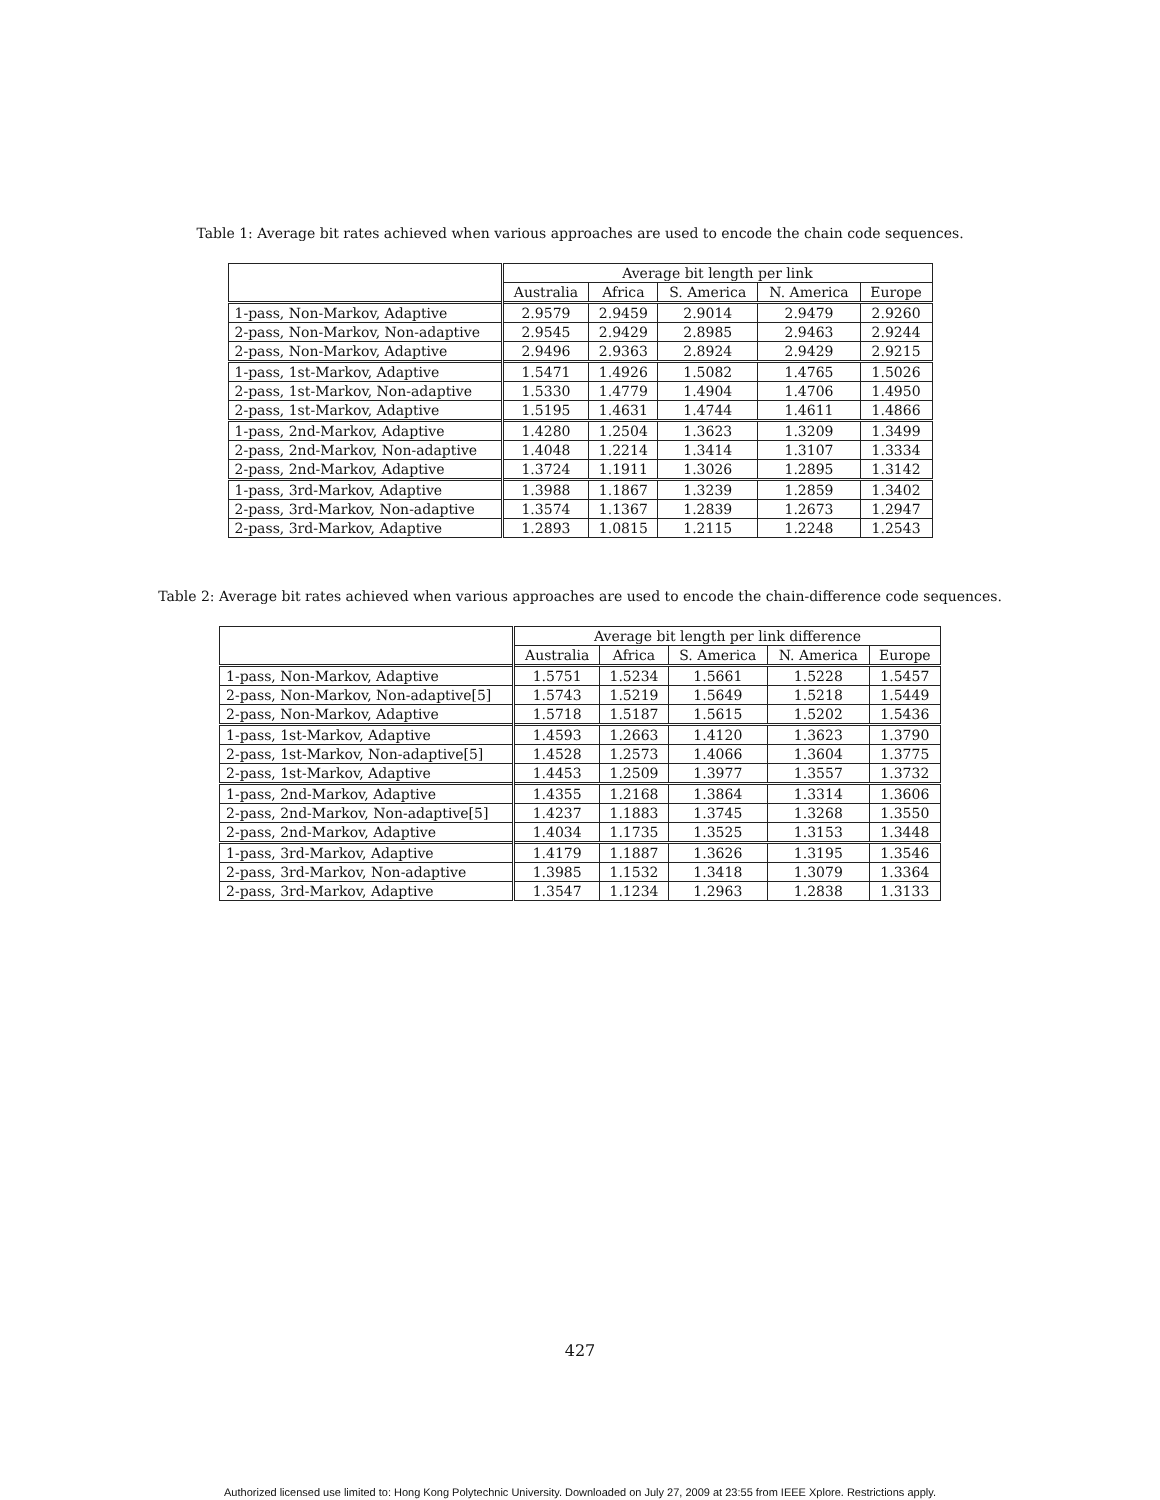Table 1: Average bit rates achieved when various approaches are used to encode the chain code sequences.
| | Average bit length per link | | | | |
| --- | --- | --- | --- | --- | --- |
| | Australia | Africa | S. America | N. America | Europe |
| 1-pass, Non-Markov, Adaptive | 2.9579 | 2.9459 | 2.9014 | 2.9479 | 2.9260 |
| 2-pass, Non-Markov, Non-adaptive | 2.9545 | 2.9429 | 2.8985 | 2.9463 | 2.9244 |
| 2-pass, Non-Markov, Adaptive | 2.9496 | 2.9363 | 2.8924 | 2.9429 | 2.9215 |
| 1-pass, 1st-Markov, Adaptive | 1.5471 | 1.4926 | 1.5082 | 1.4765 | 1.5026 |
| 2-pass, 1st-Markov, Non-adaptive | 1.5330 | 1.4779 | 1.4904 | 1.4706 | 1.4950 |
| 2-pass, 1st-Markov, Adaptive | 1.5195 | 1.4631 | 1.4744 | 1.4611 | 1.4866 |
| 1-pass, 2nd-Markov, Adaptive | 1.4280 | 1.2504 | 1.3623 | 1.3209 | 1.3499 |
| 2-pass, 2nd-Markov, Non-adaptive | 1.4048 | 1.2214 | 1.3414 | 1.3107 | 1.3334 |
| 2-pass, 2nd-Markov, Adaptive | 1.3724 | 1.1911 | 1.3026 | 1.2895 | 1.3142 |
| 1-pass, 3rd-Markov, Adaptive | 1.3988 | 1.1867 | 1.3239 | 1.2859 | 1.3402 |
| 2-pass, 3rd-Markov, Non-adaptive | 1.3574 | 1.1367 | 1.2839 | 1.2673 | 1.2947 |
| 2-pass, 3rd-Markov, Adaptive | 1.2893 | 1.0815 | 1.2115 | 1.2248 | 1.2543 |
Table 2: Average bit rates achieved when various approaches are used to encode the chain-difference code sequences.
| | Average bit length per link difference | | | | |
| --- | --- | --- | --- | --- | --- |
| | Australia | Africa | S. America | N. America | Europe |
| 1-pass, Non-Markov, Adaptive | 1.5751 | 1.5234 | 1.5661 | 1.5228 | 1.5457 |
| 2-pass, Non-Markov, Non-adaptive[5] | 1.5743 | 1.5219 | 1.5649 | 1.5218 | 1.5449 |
| 2-pass, Non-Markov, Adaptive | 1.5718 | 1.5187 | 1.5615 | 1.5202 | 1.5436 |
| 1-pass, 1st-Markov, Adaptive | 1.4593 | 1.2663 | 1.4120 | 1.3623 | 1.3790 |
| 2-pass, 1st-Markov, Non-adaptive[5] | 1.4528 | 1.2573 | 1.4066 | 1.3604 | 1.3775 |
| 2-pass, 1st-Markov, Adaptive | 1.4453 | 1.2509 | 1.3977 | 1.3557 | 1.3732 |
| 1-pass, 2nd-Markov, Adaptive | 1.4355 | 1.2168 | 1.3864 | 1.3314 | 1.3606 |
| 2-pass, 2nd-Markov, Non-adaptive[5] | 1.4237 | 1.1883 | 1.3745 | 1.3268 | 1.3550 |
| 2-pass, 2nd-Markov, Adaptive | 1.4034 | 1.1735 | 1.3525 | 1.3153 | 1.3448 |
| 1-pass, 3rd-Markov, Adaptive | 1.4179 | 1.1887 | 1.3626 | 1.3195 | 1.3546 |
| 2-pass, 3rd-Markov, Non-adaptive | 1.3985 | 1.1532 | 1.3418 | 1.3079 | 1.3364 |
| 2-pass, 3rd-Markov, Adaptive | 1.3547 | 1.1234 | 1.2963 | 1.2838 | 1.3133 |
427
Authorized licensed use limited to: Hong Kong Polytechnic University. Downloaded on July 27, 2009 at 23:55 from IEEE Xplore. Restrictions apply.